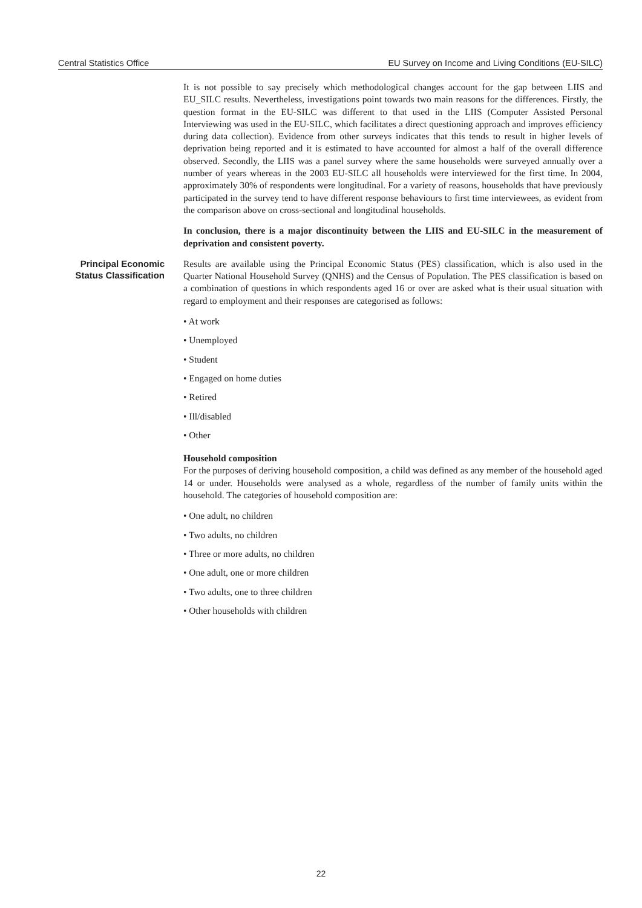Central Statistics Office EU Survey on Income and Living Conditions (EU-SILC)
It is not possible to say precisely which methodological changes account for the gap between LIIS and EU_SILC results. Nevertheless, investigations point towards two main reasons for the differences. Firstly, the question format in the EU-SILC was different to that used in the LIIS (Computer Assisted Personal Interviewing was used in the EU-SILC, which facilitates a direct questioning approach and improves efficiency during data collection). Evidence from other surveys indicates that this tends to result in higher levels of deprivation being reported and it is estimated to have accounted for almost a half of the overall difference observed. Secondly, the LIIS was a panel survey where the same households were surveyed annually over a number of years whereas in the 2003 EU-SILC all households were interviewed for the first time. In 2004, approximately 30% of respondents were longitudinal. For a variety of reasons, households that have previously participated in the survey tend to have different response behaviours to first time interviewees, as evident from the comparison above on cross-sectional and longitudinal households.
In conclusion, there is a major discontinuity between the LIIS and EU-SILC in the measurement of deprivation and consistent poverty.
Principal Economic Status Classification
Results are available using the Principal Economic Status (PES) classification, which is also used in the Quarter National Household Survey (QNHS) and the Census of Population. The PES classification is based on a combination of questions in which respondents aged 16 or over are asked what is their usual situation with regard to employment and their responses are categorised as follows:
• At work
• Unemployed
• Student
• Engaged on home duties
• Retired
• Ill/disabled
• Other
Household composition
For the purposes of deriving household composition, a child was defined as any member of the household aged 14 or under. Households were analysed as a whole, regardless of the number of family units within the household. The categories of household composition are:
• One adult, no children
• Two adults, no children
• Three or more adults, no children
• One adult, one or more children
• Two adults, one to three children
• Other households with children
22